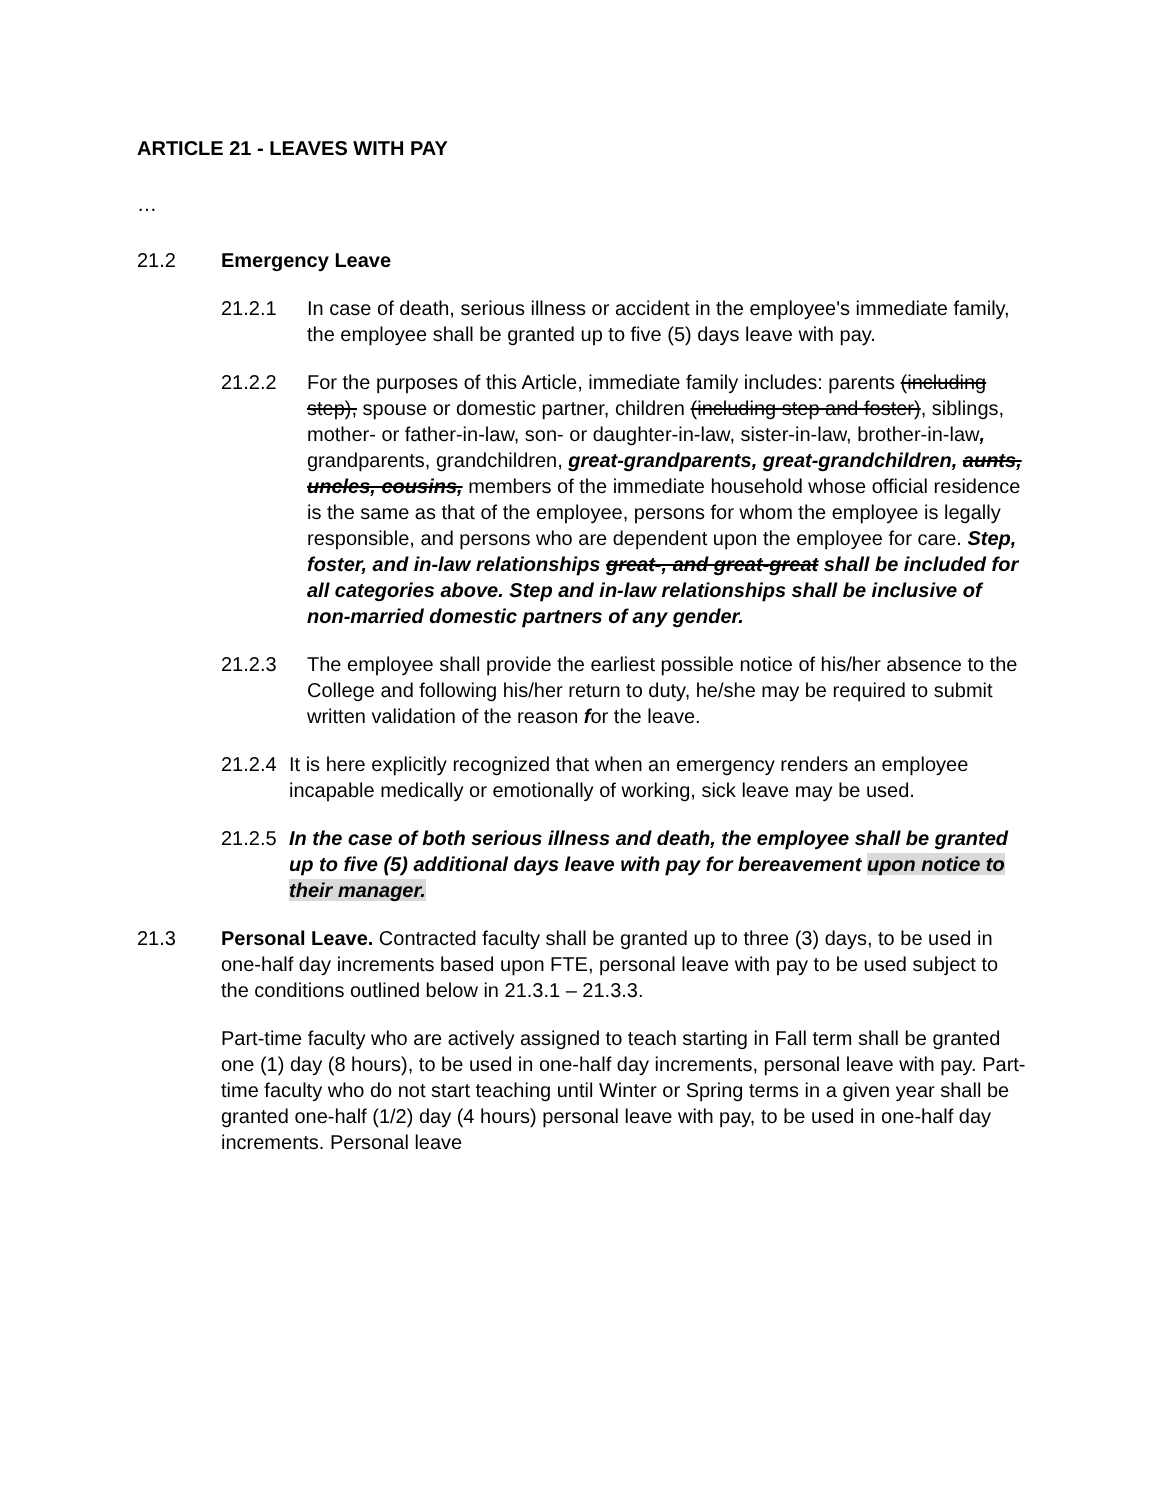ARTICLE 21 - LEAVES WITH PAY
…
21.2 Emergency Leave
21.2.1 In case of death, serious illness or accident in the employee's immediate family, the employee shall be granted up to five (5) days leave with pay.
21.2.2 For the purposes of this Article, immediate family includes: parents (including step), spouse or domestic partner, children (including step and foster), siblings, mother- or father-in-law, son- or daughter-in-law, sister-in-law, brother-in-law, grandparents, grandchildren, great-grandparents, great-grandchildren, aunts, uncles, cousins, members of the immediate household whose official residence is the same as that of the employee, persons for whom the employee is legally responsible, and persons who are dependent upon the employee for care. Step, foster, and in-law relationships great-, and great-great shall be included for all categories above. Step and in-law relationships shall be inclusive of non-married domestic partners of any gender.
21.2.3 The employee shall provide the earliest possible notice of his/her absence to the College and following his/her return to duty, he/she may be required to submit written validation of the reason for the leave.
21.2.4
It is here explicitly recognized that when an emergency renders an employee incapable medically or emotionally of working, sick leave may be used.
21.2.5
In the case of both serious illness and death, the employee shall be granted up to five (5) additional days leave with pay for bereavement upon notice to their manager.
21.3 Personal Leave. Contracted faculty shall be granted up to three (3) days, to be used in one-half day increments based upon FTE, personal leave with pay to be used subject to the conditions outlined below in 21.3.1 – 21.3.3.
Part-time faculty who are actively assigned to teach starting in Fall term shall be granted one (1) day (8 hours), to be used in one-half day increments, personal leave with pay. Part-time faculty who do not start teaching until Winter or Spring terms in a given year shall be granted one-half (1/2) day (4 hours) personal leave with pay, to be used in one-half day increments. Personal leave